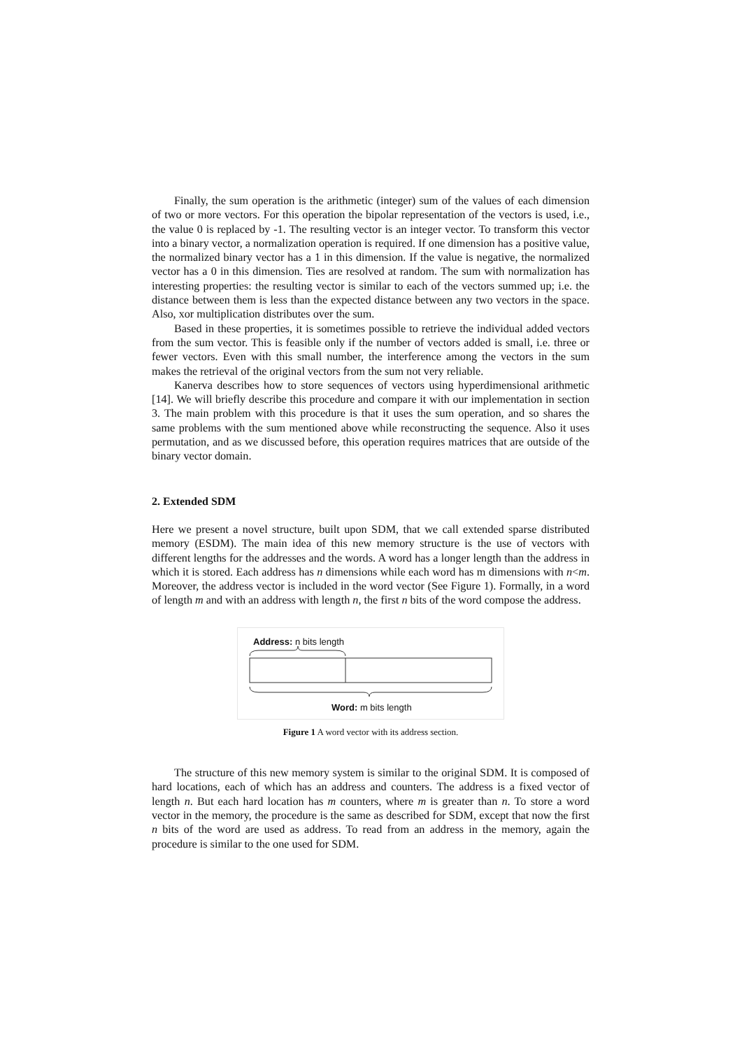Finally, the sum operation is the arithmetic (integer) sum of the values of each dimension of two or more vectors. For this operation the bipolar representation of the vectors is used, i.e., the value 0 is replaced by -1. The resulting vector is an integer vector. To transform this vector into a binary vector, a normalization operation is required. If one dimension has a positive value, the normalized binary vector has a 1 in this dimension. If the value is negative, the normalized vector has a 0 in this dimension. Ties are resolved at random. The sum with normalization has interesting properties: the resulting vector is similar to each of the vectors summed up; i.e. the distance between them is less than the expected distance between any two vectors in the space. Also, xor multiplication distributes over the sum.
Based in these properties, it is sometimes possible to retrieve the individual added vectors from the sum vector. This is feasible only if the number of vectors added is small, i.e. three or fewer vectors. Even with this small number, the interference among the vectors in the sum makes the retrieval of the original vectors from the sum not very reliable.
Kanerva describes how to store sequences of vectors using hyperdimensional arithmetic [14]. We will briefly describe this procedure and compare it with our implementation in section 3. The main problem with this procedure is that it uses the sum operation, and so shares the same problems with the sum mentioned above while reconstructing the sequence. Also it uses permutation, and as we discussed before, this operation requires matrices that are outside of the binary vector domain.
2. Extended SDM
Here we present a novel structure, built upon SDM, that we call extended sparse distributed memory (ESDM). The main idea of this new memory structure is the use of vectors with different lengths for the addresses and the words. A word has a longer length than the address in which it is stored. Each address has n dimensions while each word has m dimensions with n<m. Moreover, the address vector is included in the word vector (See Figure 1). Formally, in a word of length m and with an address with length n, the first n bits of the word compose the address.
Address: n bits length
Word: m bits length
Figure 1 A word vector with its address section.
The structure of this new memory system is similar to the original SDM. It is composed of hard locations, each of which has an address and counters. The address is a fixed vector of length n. But each hard location has m counters, where m is greater than n. To store a word vector in the memory, the procedure is the same as described for SDM, except that now the first n bits of the word are used as address. To read from an address in the memory, again the procedure is similar to the one used for SDM.